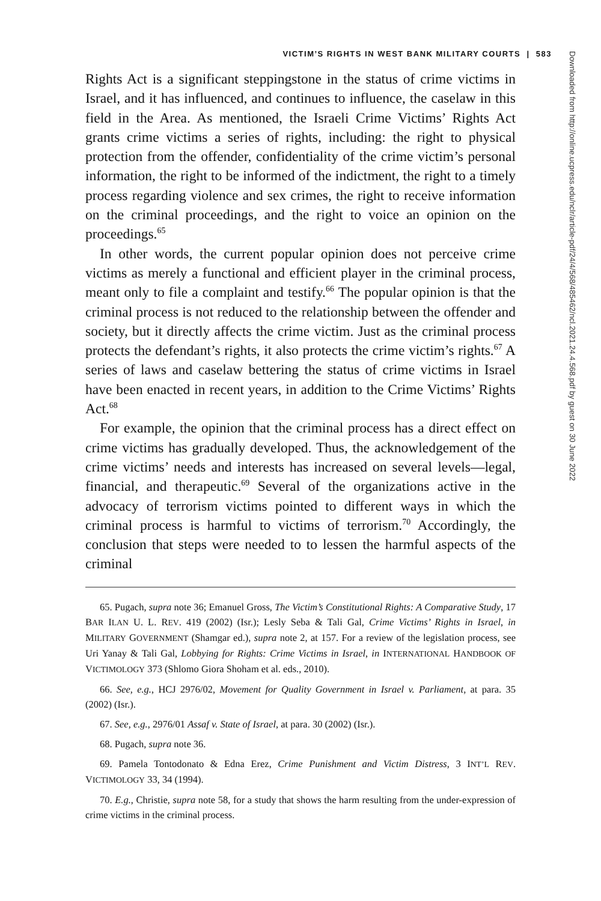VICTIM’S RIGHTS IN WEST BANK MILITARY COURTS | 583
Rights Act is a significant steppingstone in the status of crime victims in Israel, and it has influenced, and continues to influence, the caselaw in this field in the Area. As mentioned, the Israeli Crime Victims’ Rights Act grants crime victims a series of rights, including: the right to physical protection from the offender, confidentiality of the crime victim’s personal information, the right to be informed of the indictment, the right to a timely process regarding violence and sex crimes, the right to receive information on the criminal proceedings, and the right to voice an opinion on the proceedings.<sup>65</sup>
In other words, the current popular opinion does not perceive crime victims as merely a functional and efficient player in the criminal process, meant only to file a complaint and testify.<sup>66</sup> The popular opinion is that the criminal process is not reduced to the relationship between the offender and society, but it directly affects the crime victim. Just as the criminal process protects the defendant’s rights, it also protects the crime victim’s rights.<sup>67</sup> A series of laws and caselaw bettering the status of crime victims in Israel have been enacted in recent years, in addition to the Crime Victims’ Rights Act.<sup>68</sup>
For example, the opinion that the criminal process has a direct effect on crime victims has gradually developed. Thus, the acknowledgement of the crime victims’ needs and interests has increased on several levels—legal, financial, and therapeutic.<sup>69</sup> Several of the organizations active in the advocacy of terrorism victims pointed to different ways in which the criminal process is harmful to victims of terrorism.<sup>70</sup> Accordingly, the conclusion that steps were needed to to lessen the harmful aspects of the criminal
65. Pugach, supra note 36; Emanuel Gross, The Victim’s Constitutional Rights: A Comparative Study, 17 BAR ILAN U. L. REV. 419 (2002) (Isr.); Lesly Seba & Tali Gal, Crime Victims’ Rights in Israel, in MILITARY GOVERNMENT (Shamgar ed.), supra note 2, at 157. For a review of the legislation process, see Uri Yanay & Tali Gal, Lobbying for Rights: Crime Victims in Israel, in INTERNATIONAL HANDBOOK OF VICTIMOLOGY 373 (Shlomo Giora Shoham et al. eds., 2010).
66. See, e.g., HCJ 2976/02, Movement for Quality Government in Israel v. Parliament, at para. 35 (2002) (Isr.).
67. See, e.g., 2976/01 Assaf v. State of Israel, at para. 30 (2002) (Isr.).
68. Pugach, supra note 36.
69. Pamela Tontodonato & Edna Erez, Crime Punishment and Victim Distress, 3 INT’L REV. VICTIMOLOGY 33, 34 (1994).
70. E.g., Christie, supra note 58, for a study that shows the harm resulting from the under-expression of crime victims in the criminal process.
Downloaded from http://online.ucpress.edu/nclr/article-pdf/24/4/568/485462/ncl.2021.24.4.568.pdf by guest on 30 June 2022